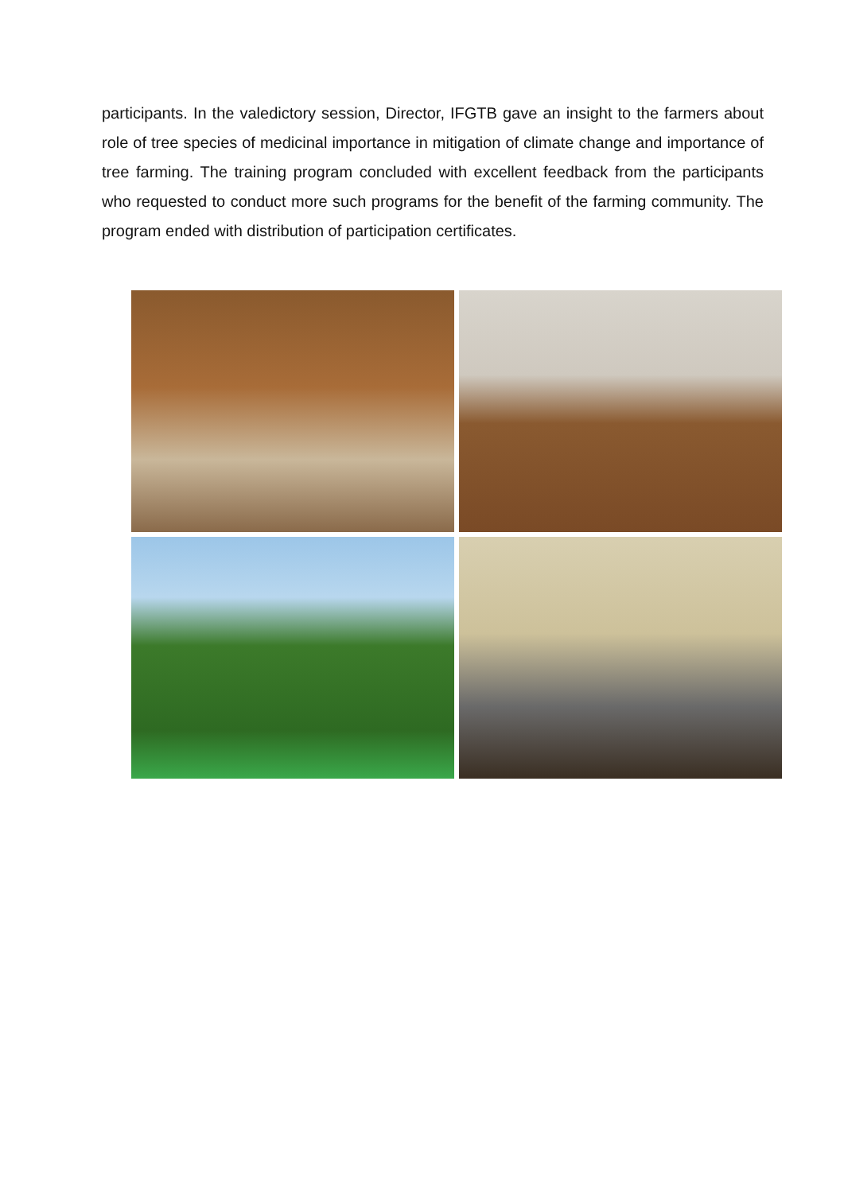participants. In the valedictory session, Director, IFGTB gave an insight to the farmers about role of tree species of medicinal importance in mitigation of climate change and importance of tree farming. The training program concluded with excellent feedback from the participants who requested to conduct more such programs for the benefit of the farming community. The program ended with distribution of participation certificates.